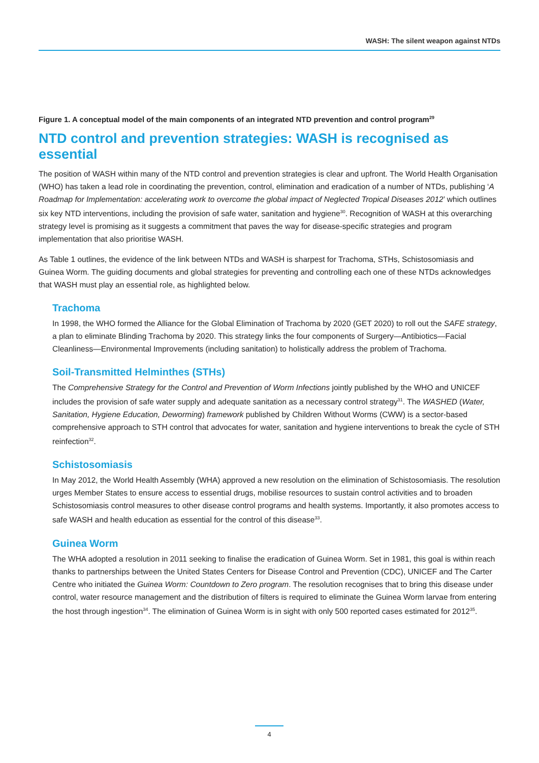WASH: The silent weapon against NTDs
Figure 1. A conceptual model of the main components of an integrated NTD prevention and control program<sup>29</sup>
NTD control and prevention strategies: WASH is recognised as essential
The position of WASH within many of the NTD control and prevention strategies is clear and upfront. The World Health Organisation (WHO) has taken a lead role in coordinating the prevention, control, elimination and eradication of a number of NTDs, publishing ‘A Roadmap for Implementation: accelerating work to overcome the global impact of Neglected Tropical Diseases 2012’ which outlines six key NTD interventions, including the provision of safe water, sanitation and hygiene<sup>30</sup>. Recognition of WASH at this overarching strategy level is promising as it suggests a commitment that paves the way for disease-specific strategies and program implementation that also prioritise WASH.
As Table 1 outlines, the evidence of the link between NTDs and WASH is sharpest for Trachoma, STHs, Schistosomiasis and Guinea Worm. The guiding documents and global strategies for preventing and controlling each one of these NTDs acknowledges that WASH must play an essential role, as highlighted below.
Trachoma
In 1998, the WHO formed the Alliance for the Global Elimination of Trachoma by 2020 (GET 2020) to roll out the SAFE strategy, a plan to eliminate Blinding Trachoma by 2020. This strategy links the four components of Surgery—Antibiotics—Facial Cleanliness—Environmental Improvements (including sanitation) to holistically address the problem of Trachoma.
Soil-Transmitted Helminthes (STHs)
The Comprehensive Strategy for the Control and Prevention of Worm Infections jointly published by the WHO and UNICEF includes the provision of safe water supply and adequate sanitation as a necessary control strategy<sup>31</sup>. The WASHED (Water, Sanitation, Hygiene Education, Deworming) framework published by Children Without Worms (CWW) is a sector-based comprehensive approach to STH control that advocates for water, sanitation and hygiene interventions to break the cycle of STH reinfection<sup>32</sup>.
Schistosomiasis
In May 2012, the World Health Assembly (WHA) approved a new resolution on the elimination of Schistosomiasis. The resolution urges Member States to ensure access to essential drugs, mobilise resources to sustain control activities and to broaden Schistosomiasis control measures to other disease control programs and health systems. Importantly, it also promotes access to safe WASH and health education as essential for the control of this disease<sup>33</sup>.
Guinea Worm
The WHA adopted a resolution in 2011 seeking to finalise the eradication of Guinea Worm. Set in 1981, this goal is within reach thanks to partnerships between the United States Centers for Disease Control and Prevention (CDC), UNICEF and The Carter Centre who initiated the Guinea Worm: Countdown to Zero program. The resolution recognises that to bring this disease under control, water resource management and the distribution of filters is required to eliminate the Guinea Worm larvae from entering the host through ingestion<sup>34</sup>. The elimination of Guinea Worm is in sight with only 500 reported cases estimated for 2012<sup>35</sup>.
4